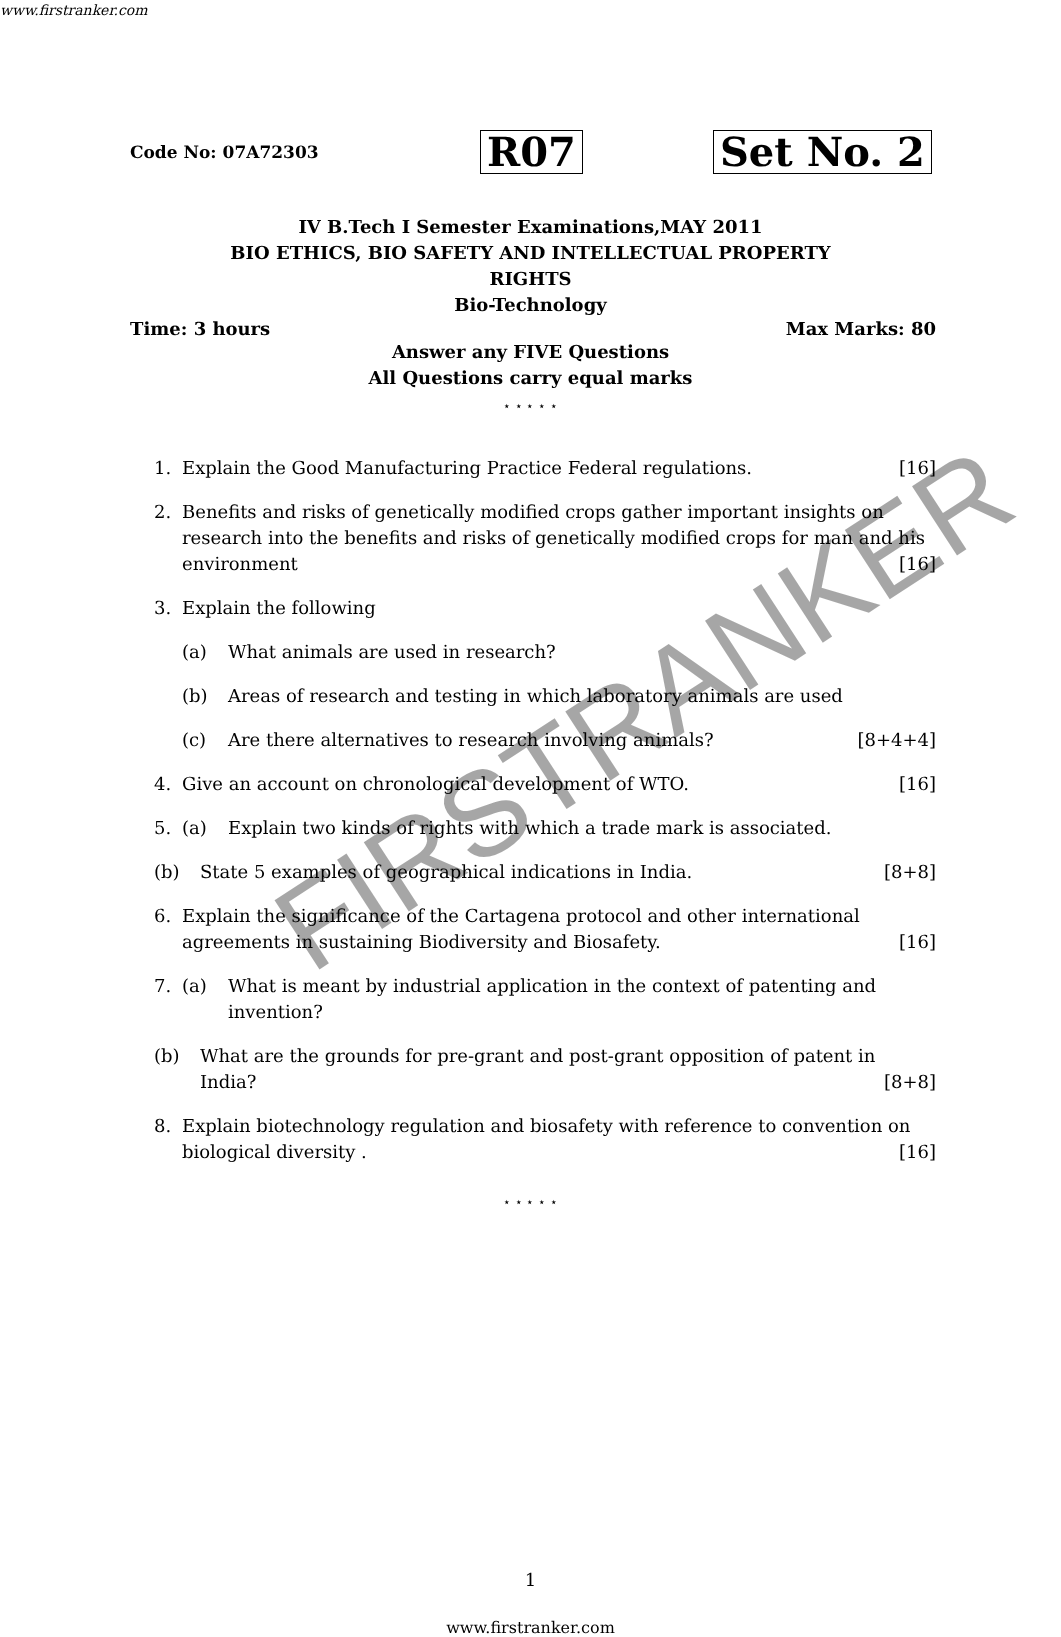www.firstranker.com
Code No: 07A72303
R07 Set No. 2
IV B.Tech I Semester Examinations,MAY 2011
BIO ETHICS, BIO SAFETY AND INTELLECTUAL PROPERTY
RIGHTS
Bio-Technology
Time: 3 hours Max Marks: 80
Answer any FIVE Questions
All Questions carry equal marks
⋆ ⋆ ⋆ ⋆ ⋆
1. Explain the Good Manufacturing Practice Federal regulations. [16]
2. Benefits and risks of genetically modified crops gather important insights on research into the benefits and risks of genetically modified crops for man and his environment [16]
3. Explain the following
(a) What animals are used in research?
(b) Areas of research and testing in which laboratory animals are used
(c) Are there alternatives to research involving animals? [8+4+4]
4. Give an account on chronological development of WTO. [16]
5. (a) Explain two kinds of rights with which a trade mark is associated.
(b) State 5 examples of geographical indications in India. [8+8]
6. Explain the significance of the Cartagena protocol and other international agreements in sustaining Biodiversity and Biosafety. [16]
7. (a) What is meant by industrial application in the context of patenting and invention?
(b) What are the grounds for pre-grant and post-grant opposition of patent in India? [8+8]
8. Explain biotechnology regulation and biosafety with reference to convention on biological diversity . [16]
⋆ ⋆ ⋆ ⋆ ⋆
1
www.firstranker.com
FIRSTRANKER